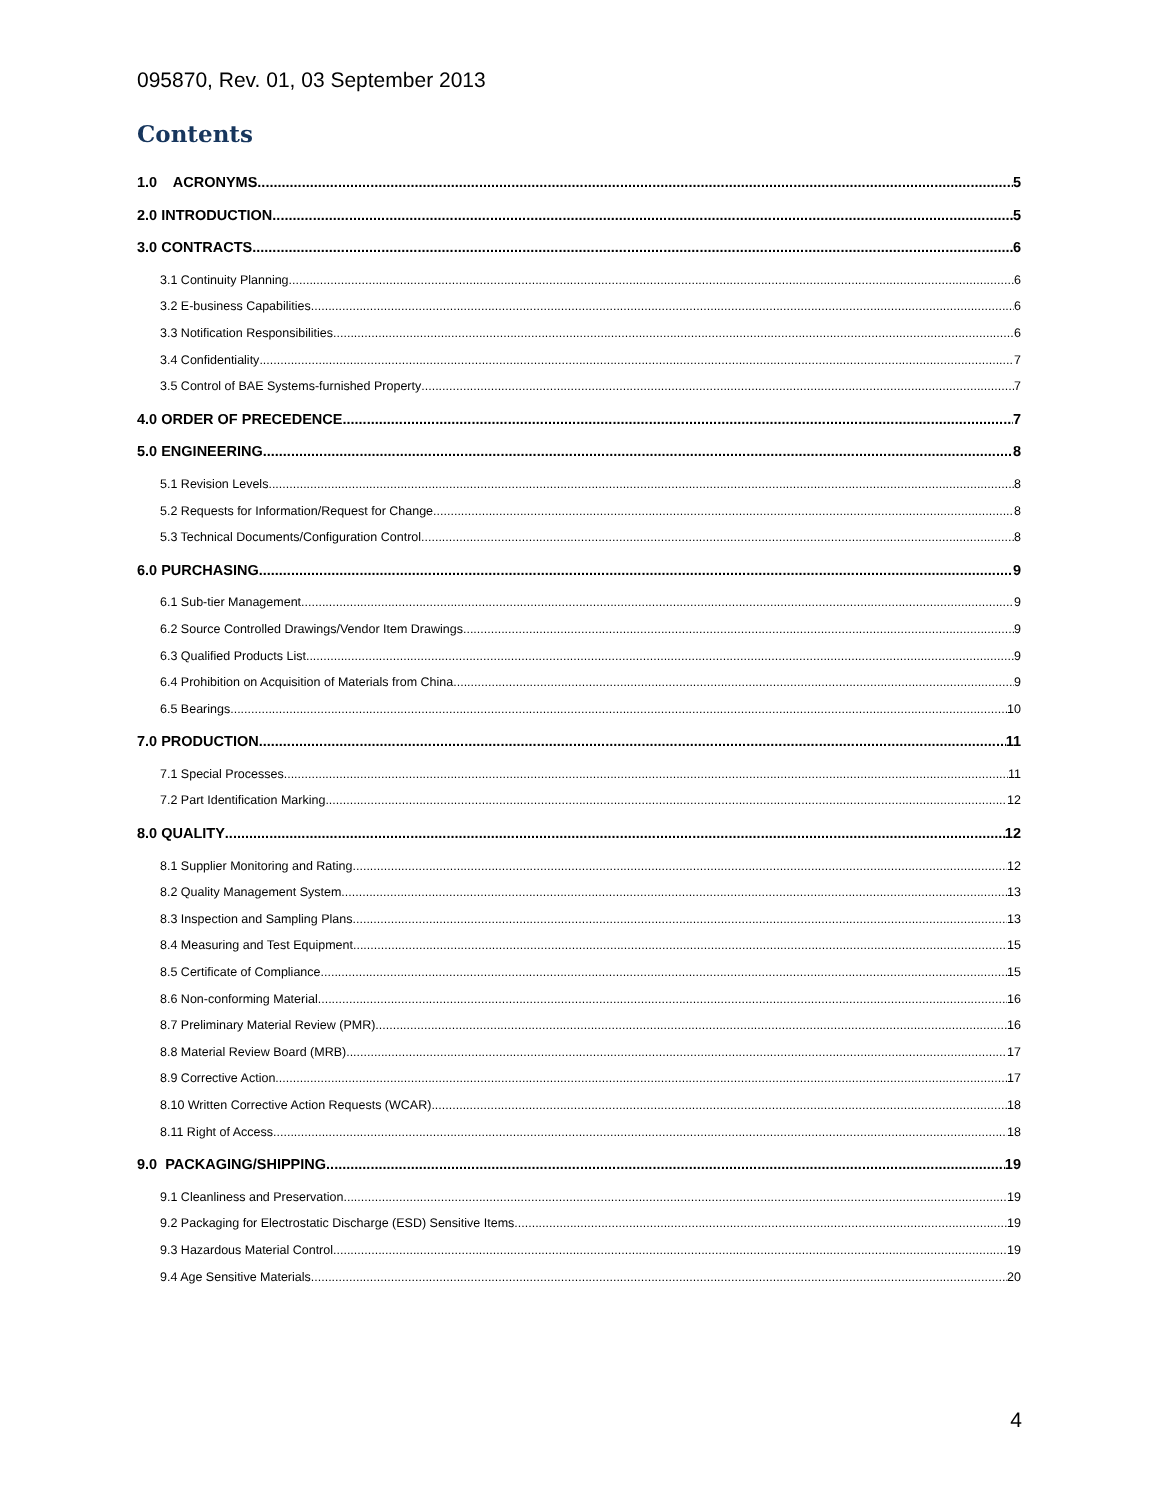095870, Rev. 01, 03 September 2013
Contents
1.0 ACRONYMS 5
2.0 INTRODUCTION 5
3.0 CONTRACTS 6
3.1 Continuity Planning 6
3.2 E-business Capabilities 6
3.3 Notification Responsibilities 6
3.4 Confidentiality 7
3.5 Control of BAE Systems-furnished Property 7
4.0 ORDER OF PRECEDENCE 7
5.0 ENGINEERING 8
5.1 Revision Levels 8
5.2 Requests for Information/Request for Change 8
5.3 Technical Documents/Configuration Control 8
6.0 PURCHASING 9
6.1 Sub-tier Management 9
6.2 Source Controlled Drawings/Vendor Item Drawings 9
6.3 Qualified Products List 9
6.4 Prohibition on Acquisition of Materials from China 9
6.5 Bearings 10
7.0 PRODUCTION 11
7.1 Special Processes 11
7.2 Part Identification Marking 12
8.0 QUALITY 12
8.1 Supplier Monitoring and Rating 12
8.2 Quality Management System 13
8.3 Inspection and Sampling Plans 13
8.4 Measuring and Test Equipment 15
8.5 Certificate of Compliance 15
8.6 Non-conforming Material 16
8.7 Preliminary Material Review (PMR) 16
8.8 Material Review Board (MRB) 17
8.9 Corrective Action 17
8.10 Written Corrective Action Requests (WCAR) 18
8.11 Right of Access 18
9.0 PACKAGING/SHIPPING 19
9.1 Cleanliness and Preservation 19
9.2 Packaging for Electrostatic Discharge (ESD) Sensitive Items 19
9.3 Hazardous Material Control 19
9.4 Age Sensitive Materials 20
4